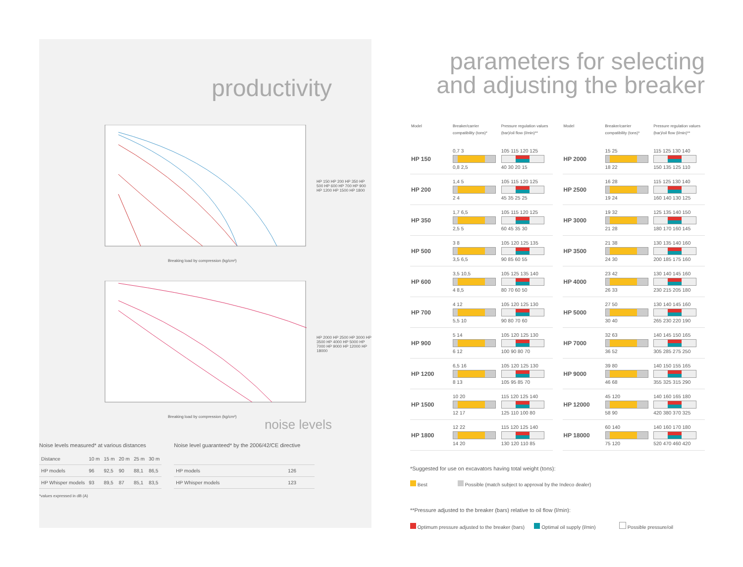productivity
Breaking load by compression (kg/cm²)
HP 150 HP 200 HP 350 HP 500 HP 600 HP 700 HP 900 HP 1200 HP 1500 HP 1800
Breaking load by compression (kg/cm²)
HP 2000 HP 2500 HP 3000 HP 3500 HP 4000 HP 5000 HP 7000 HP 9000 HP 12000 HP 18000
noise levels
Noise levels measured* at various distances
| Distance | 10 m | 15 m | 20 m | 25 m | 30 m |
| HP models | 96 | 92,5 | 90 | 88,1 | 86,5 |
| HP Whisper models | 93 | 89,5 | 87 | 85,1 | 83,5 |
*values expressed in dB (A)
Noise level guaranteed* by the 2006/42/CE directive
| HP models | 126 |
| HP Whisper models | 123 |
parameters for selecting
and adjusting the breaker
| Model | Breaker/carrier compatibility (tons)* | Pressure regulation values (bar)/oil flow (l/min)** |
| --- | --- | --- |
| HP 150 | 0,7 3 0,8 2,5 | 105 115 120 125 40 30 20 15 |
| HP 200 | 1,4 5 2 4 | 105 115 120 125 45 35 25 25 |
| HP 350 | 1,7 6,5 2,5 5 | 105 115 120 125 60 45 35 30 |
| HP 500 | 3 8 3,5 6,5 | 105 120 125 135 90 85 60 55 |
| HP 600 | 3,5 10,5 4 8,5 | 105 125 135 140 80 70 60 50 |
| HP 700 | 4 12 5,5 10 | 105 120 125 130 90 80 70 60 |
| HP 900 | 5 14 6 12 | 105 120 125 130 100 90 80 70 |
| HP 1200 | 6,5 16 8 13 | 105 120 125 130 105 95 85 70 |
| HP 1500 | 10 20 12 17 | 115 120 125 140 125 110 100 80 |
| HP 1800 | 12 22 14 20 | 115 120 125 140 130 120 110 85 |
| Model | Breaker/carrier compatibility (tons)* | Pressure regulation values (bar)/oil flow (l/min)** |
| --- | --- | --- |
| HP 2000 | 15 25 18 22 | 115 125 130 140 150 135 125 110 |
| HP 2500 | 16 28 19 24 | 115 125 130 140 160 140 130 125 |
| HP 3000 | 19 32 21 28 | 125 135 140 150 180 170 160 145 |
| HP 3500 | 21 38 24 30 | 130 135 140 160 200 185 175 160 |
| HP 4000 | 23 42 26 33 | 130 140 145 160 230 215 205 180 |
| HP 5000 | 27 50 30 40 | 130 140 145 160 265 230 220 190 |
| HP 7000 | 32 63 36 52 | 140 145 150 165 305 285 275 250 |
| HP 9000 | 39 80 46 68 | 140 150 155 165 355 325 315 290 |
| HP 12000 | 45 120 58 90 | 140 160 165 180 420 380 370 325 |
| HP 18000 | 60 140 75 120 | 140 160 170 180 520 470 460 420 |
*Suggested for use on excavators having total weight (tons):
Best Possible (match subject to approval by the Indeco dealer)
**Pressure adjusted to the breaker (bars) relative to oil flow (l/min):
Optimum pressure adjusted to the breaker (bars) Optimal oil supply (l/min) Possible pressure/oil